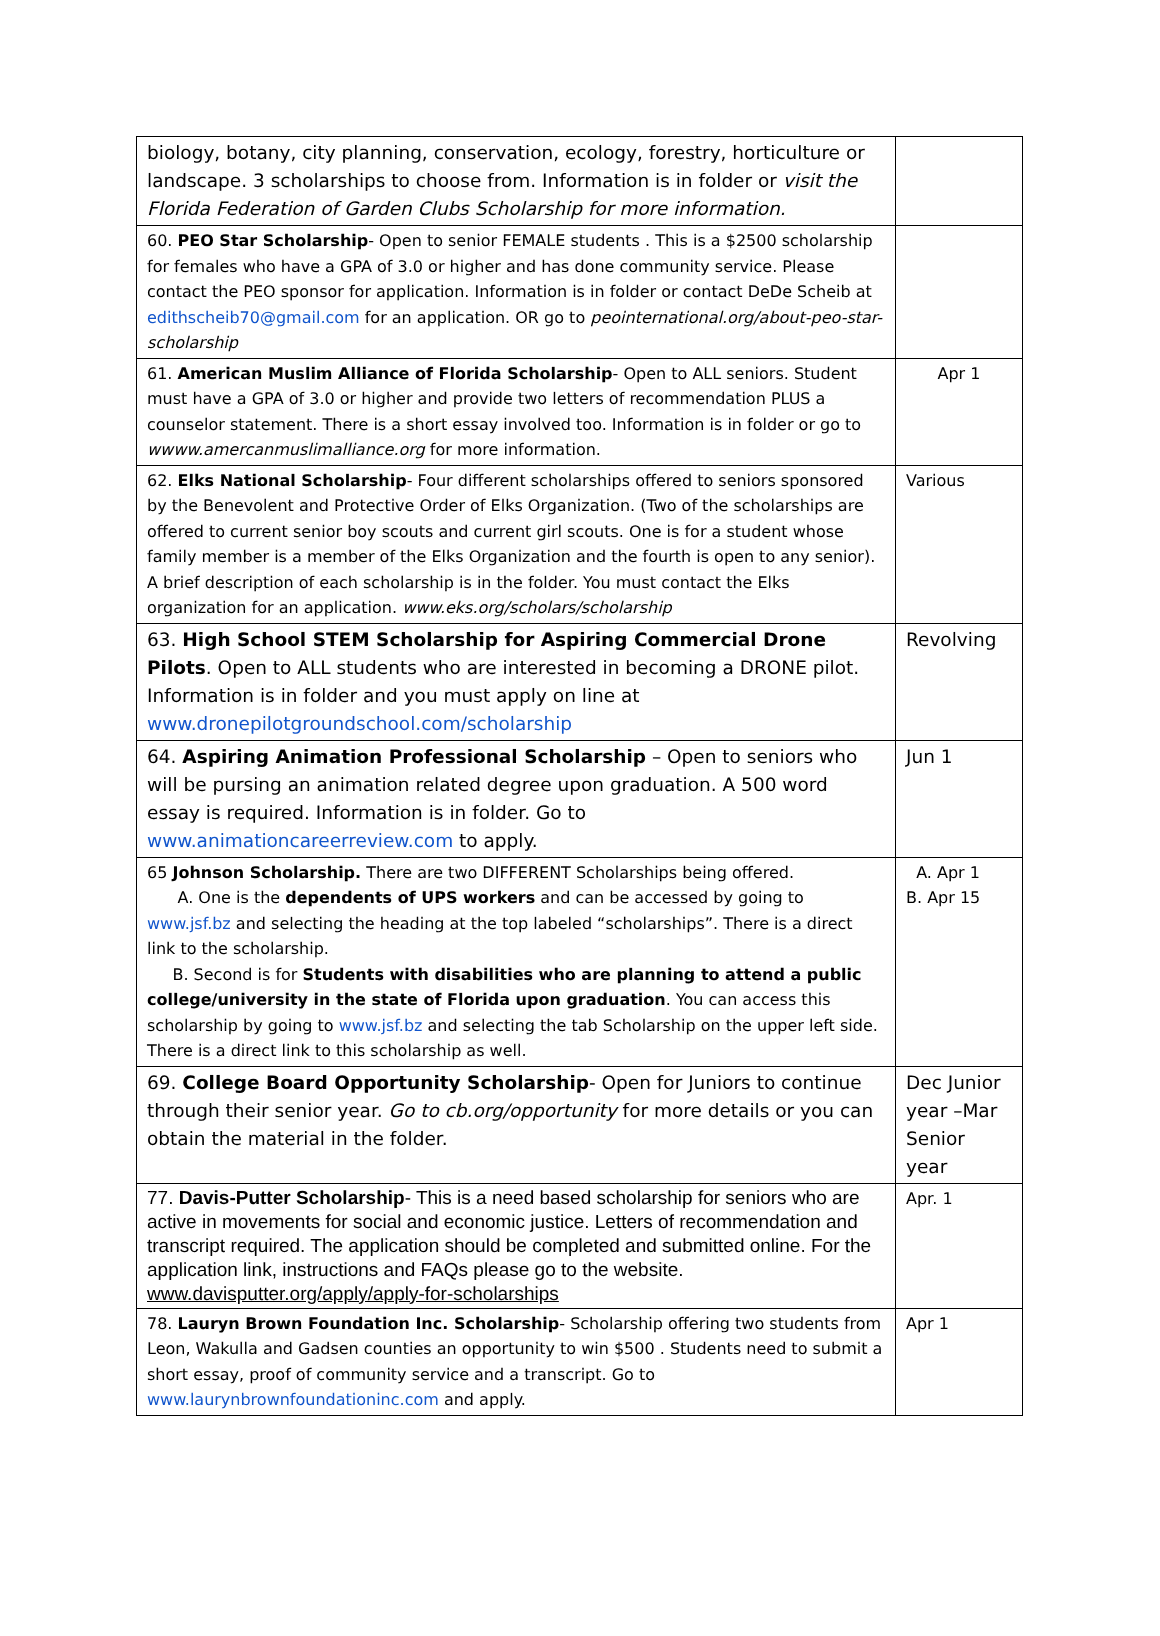| biology, botany, city planning, conservation, ecology, forestry, horticulture or landscape. 3 scholarships to choose from. Information is in folder or visit the Florida Federation of Garden Clubs Scholarship for more information. | |
| 60. PEO Star Scholarship - Open to senior FEMALE students . This is a $2500 scholarship for females who have a GPA of 3.0 or higher and has done community service. Please contact the PEO sponsor for application. Information is in folder or contact DeDe Scheib at edithscheib70@gmail.com for an application. OR go to peointernational.org/about-peo-star-scholarship | |
| 61. American Muslim Alliance of Florida Scholarship - Open to ALL seniors. Student must have a GPA of 3.0 or higher and provide two letters of recommendation PLUS a counselor statement. There is a short essay involved too. Information is in folder or go to wwww.amercanmuslimalliance.org for more information. | Apr 1 |
| 62. Elks National Scholarship - Four different scholarships offered to seniors sponsored by the Benevolent and Protective Order of Elks Organization. (Two of the scholarships are offered to current senior boy scouts and current girl scouts. One is for a student whose family member is a member of the Elks Organization and the fourth is open to any senior). A brief description of each scholarship is in the folder. You must contact the Elks organization for an application. www.eks.org/scholars/scholarship | Various |
| 63. High School STEM Scholarship for Aspiring Commercial Drone Pilots . Open to ALL students who are interested in becoming a DRONE pilot. Information is in folder and you must apply on line at www.dronepilotgroundschool.com/scholarship | Revolving |
| 64. Aspiring Animation Professional Scholarship – Open to seniors who will be pursing an animation related degree upon graduation. A 500 word essay is required. Information is in folder. Go to www.animationcareerreview.com to apply. | Jun 1 |
| 65 Johnson Scholarship. There are two DIFFERENT Scholarships being offered. A. One is the dependents of UPS workers and can be accessed by going to www.jsf.bz and selecting the heading at the top labeled “scholarships”. There is a direct link to the scholarship. B. Second is for Students with disabilities who are planning to attend a public college/university in the state of Florida upon graduation . You can access this scholarship by going to www.jsf.bz and selecting the tab Scholarship on the upper left side. There is a direct link to this scholarship as well. | A. Apr 1 B. Apr 15 |
| 69. College Board Opportunity Scholarship - Open for Juniors to continue through their senior year. Go to cb.org/opportunity for more details or you can obtain the material in the folder. | Dec Junior year –Mar Senior year |
| 77. Davis-Putter Scholarship - This is a need based scholarship for seniors who are active in movements for social and economic justice. Letters of recommendation and transcript required. The application should be completed and submitted online. For the application link, instructions and FAQs please go to the website. www.davisputter.org/apply/apply-for-scholarships | Apr. 1 |
| 78. Lauryn Brown Foundation Inc. Scholarship - Scholarship offering two students from Leon, Wakulla and Gadsen counties an opportunity to win $500 . Students need to submit a short essay, proof of community service and a transcript. Go to www.laurynbrownfoundationinc.com and apply. | Apr 1 |